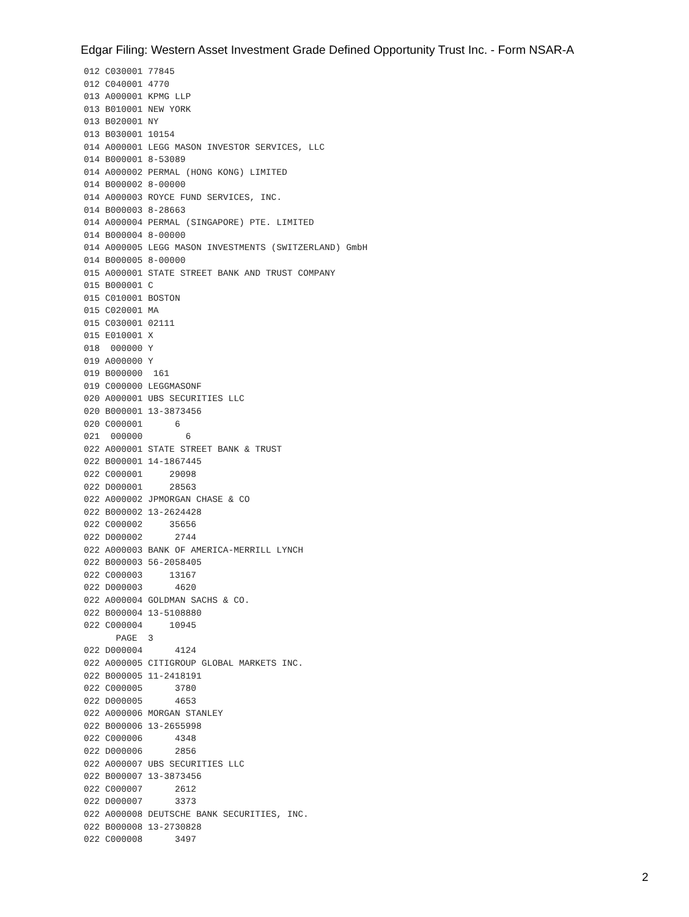Edgar Filing: Western Asset Investment Grade Defined Opportunity Trust Inc. - Form NSAR-A
012 C030001 77845
012 C040001 4770
013 A000001 KPMG LLP
013 B010001 NEW YORK
013 B020001 NY
013 B030001 10154
014 A000001 LEGG MASON INVESTOR SERVICES, LLC
014 B000001 8-53089
014 A000002 PERMAL (HONG KONG) LIMITED
014 B000002 8-00000
014 A000003 ROYCE FUND SERVICES, INC.
014 B000003 8-28663
014 A000004 PERMAL (SINGAPORE) PTE. LIMITED
014 B000004 8-00000
014 A000005 LEGG MASON INVESTMENTS (SWITZERLAND) GmbH
014 B000005 8-00000
015 A000001 STATE STREET BANK AND TRUST COMPANY
015 B000001 C
015 C010001 BOSTON
015 C020001 MA
015 C030001 02111
015 E010001 X
018  000000 Y
019 A000000 Y
019 B000000  161
019 C000000 LEGGMASONF
020 A000001 UBS SECURITIES LLC
020 B000001 13-3873456
020 C000001      6
021  000000        6
022 A000001 STATE STREET BANK & TRUST
022 B000001 14-1867445
022 C000001     29098
022 D000001     28563
022 A000002 JPMORGAN CHASE & CO
022 B000002 13-2624428
022 C000002     35656
022 D000002      2744
022 A000003 BANK OF AMERICA-MERRILL LYNCH
022 B000003 56-2058405
022 C000003     13167
022 D000003      4620
022 A000004 GOLDMAN SACHS & CO.
022 B000004 13-5108880
022 C000004     10945
      PAGE  3
022 D000004      4124
022 A000005 CITIGROUP GLOBAL MARKETS INC.
022 B000005 11-2418191
022 C000005      3780
022 D000005      4653
022 A000006 MORGAN STANLEY
022 B000006 13-2655998
022 C000006      4348
022 D000006      2856
022 A000007 UBS SECURITIES LLC
022 B000007 13-3873456
022 C000007      2612
022 D000007      3373
022 A000008 DEUTSCHE BANK SECURITIES, INC.
022 B000008 13-2730828
022 C000008      3497
2